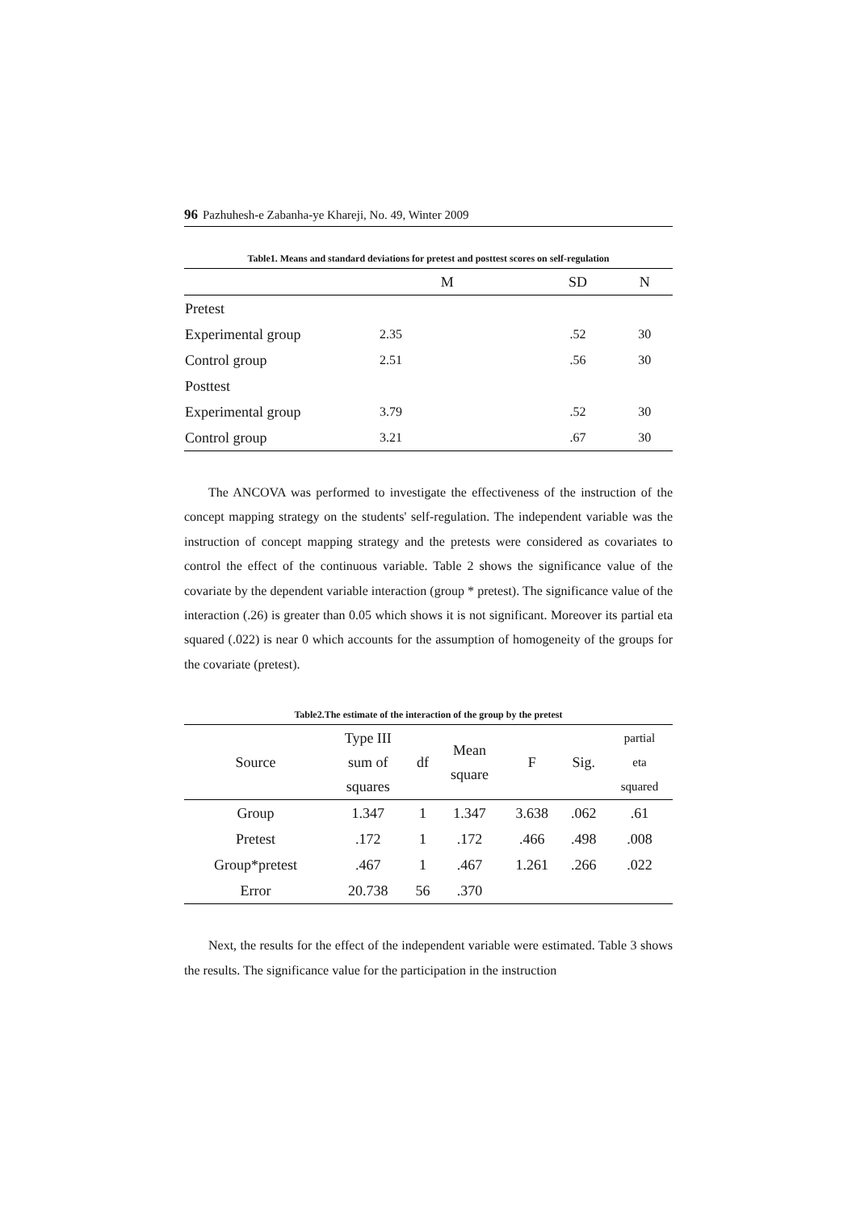96 Pazhuhesh-e Zabanha-ye Khareji, No. 49, Winter 2009
Table1. Means and standard deviations for pretest and posttest scores on self-regulation
| | M | SD | N |
| --- | --- | --- | --- |
| Pretest | | | |
| Experimental group | 2.35 | .52 | 30 |
| Control group | 2.51 | .56 | 30 |
| Posttest | | | |
| Experimental group | 3.79 | .52 | 30 |
| Control group | 3.21 | .67 | 30 |
The ANCOVA was performed to investigate the effectiveness of the instruction of the concept mapping strategy on the students' self-regulation. The independent variable was the instruction of concept mapping strategy and the pretests were considered as covariates to control the effect of the continuous variable. Table 2 shows the significance value of the covariate by the dependent variable interaction (group * pretest). The significance value of the interaction (.26) is greater than 0.05 which shows it is not significant. Moreover its partial eta squared (.022) is near 0 which accounts for the assumption of homogeneity of the groups for the covariate (pretest).
Table2.The estimate of the interaction of the group by the pretest
| Source | Type III sum of squares | df | Mean square | F | Sig. | partial eta squared |
| --- | --- | --- | --- | --- | --- | --- |
| Group | 1.347 | 1 | 1.347 | 3.638 | .062 | .61 |
| Pretest | .172 | 1 | .172 | .466 | .498 | .008 |
| Group*pretest | .467 | 1 | .467 | 1.261 | .266 | .022 |
| Error | 20.738 | 56 | .370 | | | |
Next, the results for the effect of the independent variable were estimated. Table 3 shows the results. The significance value for the participation in the instruction